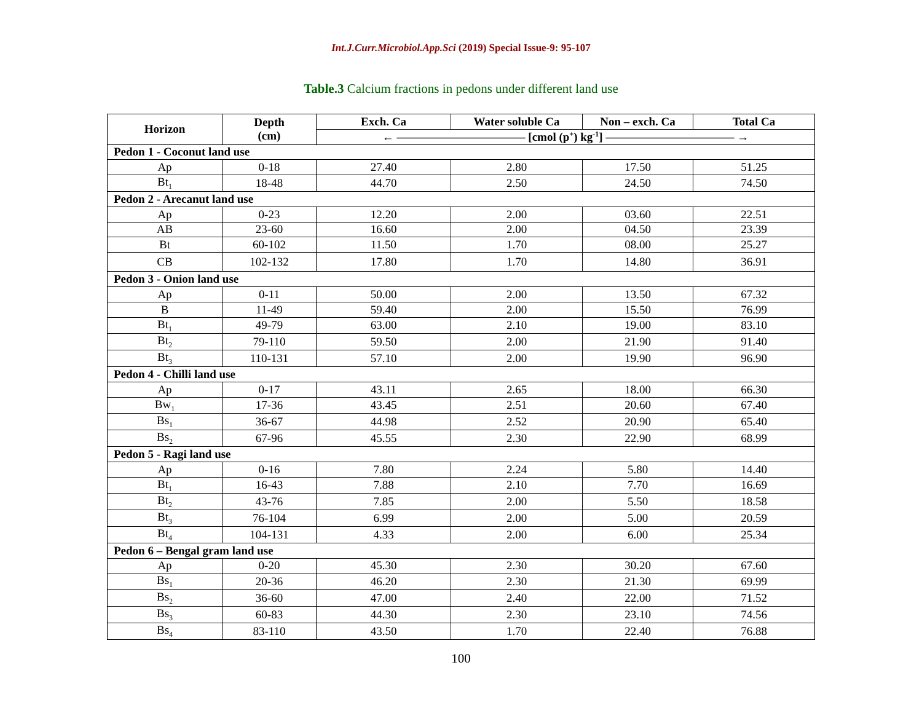Int.J.Curr.Microbiol.App.Sci (2019) Special Issue-9: 95-107
Table.3 Calcium fractions in pedons under different land use
| Horizon | Depth (cm) | Exch. Ca | Water soluble Ca | Non – exch. Ca | Total Ca |
| --- | --- | --- | --- | --- | --- |
| | | ← ——————————— [cmol (p<sup>+</sup>) kg<sup>-1</sup>] ——————————— → | | | |
| Pedon 1 - Coconut land use | | | | | |
| Ap | 0-18 | 27.40 | 2.80 | 17.50 | 51.25 |
| Bt<sub>1</sub> | 18-48 | 44.70 | 2.50 | 24.50 | 74.50 |
| Pedon 2 - Arecanut land use | | | | | |
| Ap | 0-23 | 12.20 | 2.00 | 03.60 | 22.51 |
| AB | 23-60 | 16.60 | 2.00 | 04.50 | 23.39 |
| Bt | 60-102 | 11.50 | 1.70 | 08.00 | 25.27 |
| CB | 102-132 | 17.80 | 1.70 | 14.80 | 36.91 |
| Pedon 3 - Onion land use | | | | | |
| Ap | 0-11 | 50.00 | 2.00 | 13.50 | 67.32 |
| B | 11-49 | 59.40 | 2.00 | 15.50 | 76.99 |
| Bt<sub>1</sub> | 49-79 | 63.00 | 2.10 | 19.00 | 83.10 |
| Bt<sub>2</sub> | 79-110 | 59.50 | 2.00 | 21.90 | 91.40 |
| Bt<sub>3</sub> | 110-131 | 57.10 | 2.00 | 19.90 | 96.90 |
| Pedon 4 - Chilli land use | | | | | |
| Ap | 0-17 | 43.11 | 2.65 | 18.00 | 66.30 |
| Bw<sub>1</sub> | 17-36 | 43.45 | 2.51 | 20.60 | 67.40 |
| Bs<sub>1</sub> | 36-67 | 44.98 | 2.52 | 20.90 | 65.40 |
| Bs<sub>2</sub> | 67-96 | 45.55 | 2.30 | 22.90 | 68.99 |
| Pedon 5 - Ragi land use | | | | | |
| Ap | 0-16 | 7.80 | 2.24 | 5.80 | 14.40 |
| Bt<sub>1</sub> | 16-43 | 7.88 | 2.10 | 7.70 | 16.69 |
| Bt<sub>2</sub> | 43-76 | 7.85 | 2.00 | 5.50 | 18.58 |
| Bt<sub>3</sub> | 76-104 | 6.99 | 2.00 | 5.00 | 20.59 |
| Bt<sub>4</sub> | 104-131 | 4.33 | 2.00 | 6.00 | 25.34 |
| Pedon 6 – Bengal gram land use | | | | | |
| Ap | 0-20 | 45.30 | 2.30 | 30.20 | 67.60 |
| Bs<sub>1</sub> | 20-36 | 46.20 | 2.30 | 21.30 | 69.99 |
| Bs<sub>2</sub> | 36-60 | 47.00 | 2.40 | 22.00 | 71.52 |
| Bs<sub>3</sub> | 60-83 | 44.30 | 2.30 | 23.10 | 74.56 |
| Bs<sub>4</sub> | 83-110 | 43.50 | 1.70 | 22.40 | 76.88 |
100